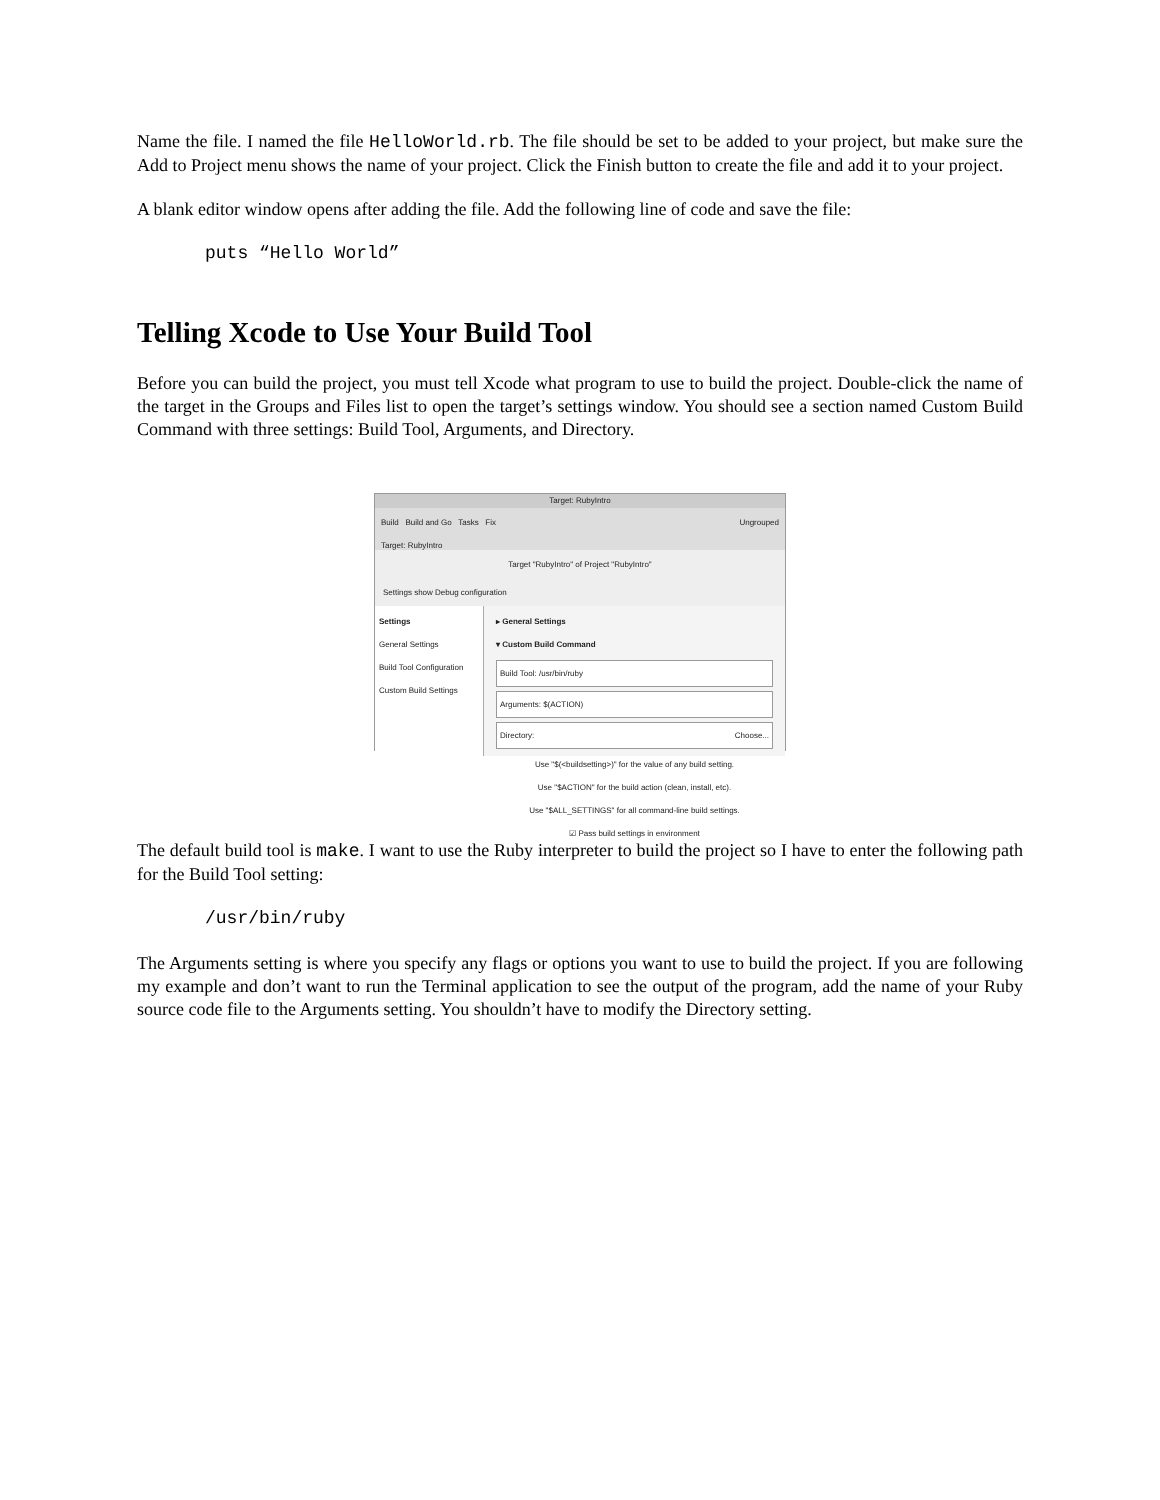Name the file. I named the file HelloWorld.rb. The file should be set to be added to your project, but make sure the Add to Project menu shows the name of your project. Click the Finish button to create the file and add it to your project.
A blank editor window opens after adding the file. Add the following line of code and save the file:
puts “Hello World”
Telling Xcode to Use Your Build Tool
Before you can build the project, you must tell Xcode what program to use to build the project. Double-click the name of the target in the Groups and Files list to open the target’s settings window. You should see a section named Custom Build Command with three settings: Build Tool, Arguments, and Directory.
Target: RubyIntro
Build Build and Go Tasks Fix Ungrouped
Target: RubyIntro
Target "RubyIntro" of Project "RubyIntro"
Settings show Debug configuration
Settings
General Settings
Build Tool Configuration
Custom Build Settings
▸ General Settings
▾ Custom Build Command
Build Tool: /usr/bin/ruby
Arguments: $(ACTION)
Directory: Choose...
Use "$(<buildsetting>)" for the value of any build setting.
Use "$ACTION" for the build action (clean, install, etc).
Use "$ALL_SETTINGS" for all command-line build settings.
☑ Pass build settings in environment
The default build tool is make. I want to use the Ruby interpreter to build the project so I have to enter the following path for the Build Tool setting:
/usr/bin/ruby
The Arguments setting is where you specify any flags or options you want to use to build the project. If you are following my example and don’t want to run the Terminal application to see the output of the program, add the name of your Ruby source code file to the Arguments setting. You shouldn’t have to modify the Directory setting.